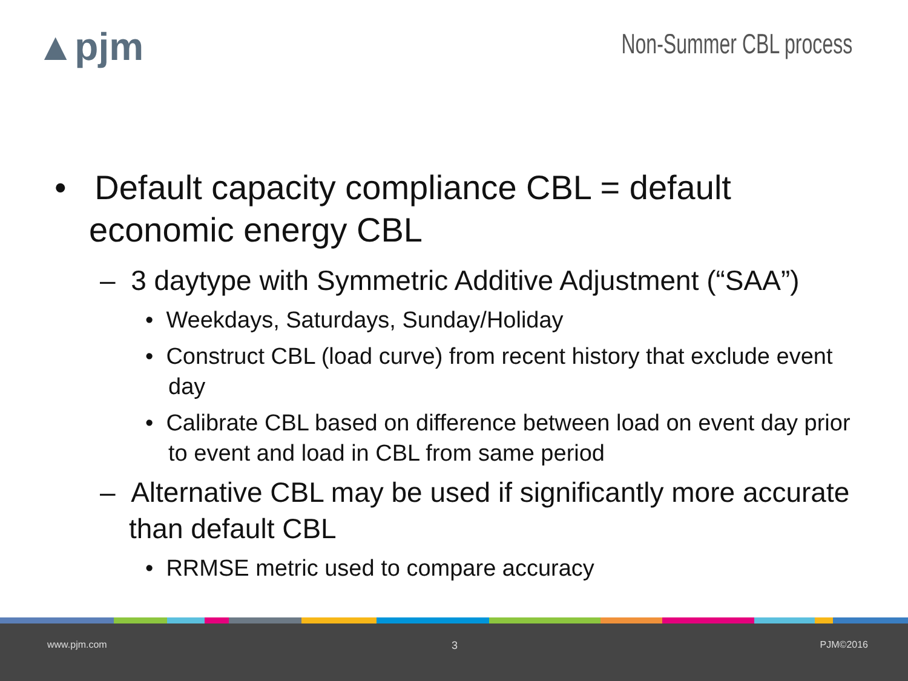▲pjm Non-Summer CBL process
• Default capacity compliance CBL = default economic energy CBL
– 3 daytype with Symmetric Additive Adjustment (“SAA”)
• Weekdays, Saturdays, Sunday/Holiday
• Construct CBL (load curve) from recent history that exclude event day
• Calibrate CBL based on difference between load on event day prior to event and load in CBL from same period
– Alternative CBL may be used if significantly more accurate than default CBL
• RRMSE metric used to compare accuracy
www.pjm.com 3 PJM©2016